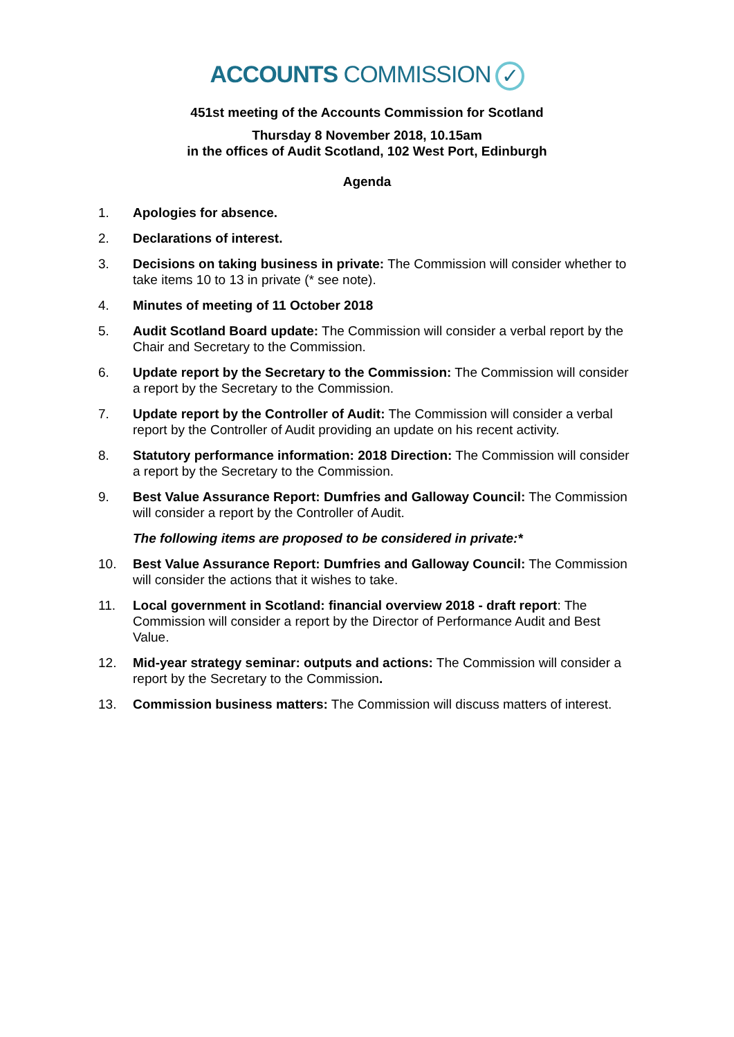ACCOUNTS COMMISSION ✓
451st meeting of the Accounts Commission for Scotland
Thursday 8 November 2018, 10.15am
in the offices of Audit Scotland, 102 West Port, Edinburgh
Agenda
1. Apologies for absence.
2. Declarations of interest.
3. Decisions on taking business in private: The Commission will consider whether to take items 10 to 13 in private (* see note).
4. Minutes of meeting of 11 October 2018
5. Audit Scotland Board update: The Commission will consider a verbal report by the Chair and Secretary to the Commission.
6. Update report by the Secretary to the Commission: The Commission will consider a report by the Secretary to the Commission.
7. Update report by the Controller of Audit: The Commission will consider a verbal report by the Controller of Audit providing an update on his recent activity.
8. Statutory performance information: 2018 Direction: The Commission will consider a report by the Secretary to the Commission.
9. Best Value Assurance Report: Dumfries and Galloway Council: The Commission will consider a report by the Controller of Audit.
The following items are proposed to be considered in private:*
10. Best Value Assurance Report: Dumfries and Galloway Council: The Commission will consider the actions that it wishes to take.
11. Local government in Scotland: financial overview 2018 - draft report: The Commission will consider a report by the Director of Performance Audit and Best Value.
12. Mid-year strategy seminar: outputs and actions: The Commission will consider a report by the Secretary to the Commission.
13. Commission business matters: The Commission will discuss matters of interest.